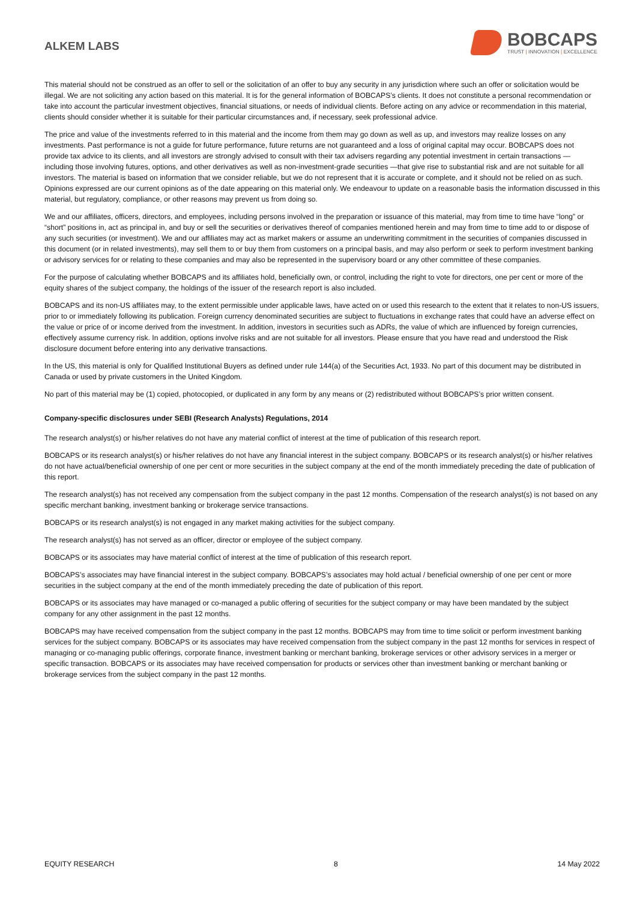ALKEM LABS
BOBCAPS
TRUST | INNOVATION | EXCELLENCE
This material should not be construed as an offer to sell or the solicitation of an offer to buy any security in any jurisdiction where such an offer or solicitation would be illegal. We are not soliciting any action based on this material. It is for the general information of BOBCAPS’s clients. It does not constitute a personal recommendation or take into account the particular investment objectives, financial situations, or needs of individual clients. Before acting on any advice or recommendation in this material, clients should consider whether it is suitable for their particular circumstances and, if necessary, seek professional advice.
The price and value of the investments referred to in this material and the income from them may go down as well as up, and investors may realize losses on any investments. Past performance is not a guide for future performance, future returns are not guaranteed and a loss of original capital may occur. BOBCAPS does not provide tax advice to its clients, and all investors are strongly advised to consult with their tax advisers regarding any potential investment in certain transactions — including those involving futures, options, and other derivatives as well as non-investment-grade securities —that give rise to substantial risk and are not suitable for all investors. The material is based on information that we consider reliable, but we do not represent that it is accurate or complete, and it should not be relied on as such. Opinions expressed are our current opinions as of the date appearing on this material only. We endeavour to update on a reasonable basis the information discussed in this material, but regulatory, compliance, or other reasons may prevent us from doing so.
We and our affiliates, officers, directors, and employees, including persons involved in the preparation or issuance of this material, may from time to time have “long” or “short” positions in, act as principal in, and buy or sell the securities or derivatives thereof of companies mentioned herein and may from time to time add to or dispose of any such securities (or investment). We and our affiliates may act as market makers or assume an underwriting commitment in the securities of companies discussed in this document (or in related investments), may sell them to or buy them from customers on a principal basis, and may also perform or seek to perform investment banking or advisory services for or relating to these companies and may also be represented in the supervisory board or any other committee of these companies.
For the purpose of calculating whether BOBCAPS and its affiliates hold, beneficially own, or control, including the right to vote for directors, one per cent or more of the equity shares of the subject company, the holdings of the issuer of the research report is also included.
BOBCAPS and its non-US affiliates may, to the extent permissible under applicable laws, have acted on or used this research to the extent that it relates to non-US issuers, prior to or immediately following its publication. Foreign currency denominated securities are subject to fluctuations in exchange rates that could have an adverse effect on the value or price of or income derived from the investment. In addition, investors in securities such as ADRs, the value of which are influenced by foreign currencies, effectively assume currency risk. In addition, options involve risks and are not suitable for all investors. Please ensure that you have read and understood the Risk disclosure document before entering into any derivative transactions.
In the US, this material is only for Qualified Institutional Buyers as defined under rule 144(a) of the Securities Act, 1933. No part of this document may be distributed in Canada or used by private customers in the United Kingdom.
No part of this material may be (1) copied, photocopied, or duplicated in any form by any means or (2) redistributed without BOBCAPS’s prior written consent.
Company-specific disclosures under SEBI (Research Analysts) Regulations, 2014
The research analyst(s) or his/her relatives do not have any material conflict of interest at the time of publication of this research report.
BOBCAPS or its research analyst(s) or his/her relatives do not have any financial interest in the subject company. BOBCAPS or its research analyst(s) or his/her relatives do not have actual/beneficial ownership of one per cent or more securities in the subject company at the end of the month immediately preceding the date of publication of this report.
The research analyst(s) has not received any compensation from the subject company in the past 12 months. Compensation of the research analyst(s) is not based on any specific merchant banking, investment banking or brokerage service transactions.
BOBCAPS or its research analyst(s) is not engaged in any market making activities for the subject company.
The research analyst(s) has not served as an officer, director or employee of the subject company.
BOBCAPS or its associates may have material conflict of interest at the time of publication of this research report.
BOBCAPS’s associates may have financial interest in the subject company. BOBCAPS’s associates may hold actual / beneficial ownership of one per cent or more securities in the subject company at the end of the month immediately preceding the date of publication of this report.
BOBCAPS or its associates may have managed or co-managed a public offering of securities for the subject company or may have been mandated by the subject company for any other assignment in the past 12 months.
BOBCAPS may have received compensation from the subject company in the past 12 months. BOBCAPS may from time to time solicit or perform investment banking services for the subject company. BOBCAPS or its associates may have received compensation from the subject company in the past 12 months for services in respect of managing or co-managing public offerings, corporate finance, investment banking or merchant banking, brokerage services or other advisory services in a merger or specific transaction. BOBCAPS or its associates may have received compensation for products or services other than investment banking or merchant banking or brokerage services from the subject company in the past 12 months.
EQUITY RESEARCH 8 14 May 2022